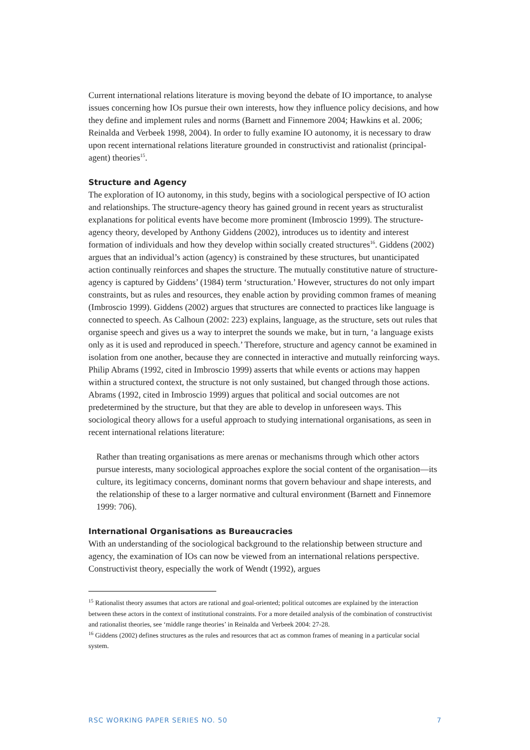Current international relations literature is moving beyond the debate of IO importance, to analyse issues concerning how IOs pursue their own interests, how they influence policy decisions, and how they define and implement rules and norms (Barnett and Finnemore 2004; Hawkins et al. 2006; Reinalda and Verbeek 1998, 2004). In order to fully examine IO autonomy, it is necessary to draw upon recent international relations literature grounded in constructivist and rationalist (principal-agent) theories<sup>15</sup>.
Structure and Agency
The exploration of IO autonomy, in this study, begins with a sociological perspective of IO action and relationships. The structure-agency theory has gained ground in recent years as structuralist explanations for political events have become more prominent (Imbroscio 1999). The structure-agency theory, developed by Anthony Giddens (2002), introduces us to identity and interest formation of individuals and how they develop within socially created structures<sup>16</sup>. Giddens (2002) argues that an individual’s action (agency) is constrained by these structures, but unanticipated action continually reinforces and shapes the structure. The mutually constitutive nature of structure-agency is captured by Giddens’ (1984) term ‘structuration.’ However, structures do not only impart constraints, but as rules and resources, they enable action by providing common frames of meaning (Imbroscio 1999). Giddens (2002) argues that structures are connected to practices like language is connected to speech. As Calhoun (2002: 223) explains, language, as the structure, sets out rules that organise speech and gives us a way to interpret the sounds we make, but in turn, ‘a language exists only as it is used and reproduced in speech.’ Therefore, structure and agency cannot be examined in isolation from one another, because they are connected in interactive and mutually reinforcing ways. Philip Abrams (1992, cited in Imbroscio 1999) asserts that while events or actions may happen within a structured context, the structure is not only sustained, but changed through those actions. Abrams (1992, cited in Imbroscio 1999) argues that political and social outcomes are not predetermined by the structure, but that they are able to develop in unforeseen ways. This sociological theory allows for a useful approach to studying international organisations, as seen in recent international relations literature:
Rather than treating organisations as mere arenas or mechanisms through which other actors pursue interests, many sociological approaches explore the social content of the organisation—its culture, its legitimacy concerns, dominant norms that govern behaviour and shape interests, and the relationship of these to a larger normative and cultural environment (Barnett and Finnemore 1999: 706).
International Organisations as Bureaucracies
With an understanding of the sociological background to the relationship between structure and agency, the examination of IOs can now be viewed from an international relations perspective. Constructivist theory, especially the work of Wendt (1992), argues
<sup>15</sup> Rationalist theory assumes that actors are rational and goal-oriented; political outcomes are explained by the interaction between these actors in the context of institutional constraints. For a more detailed analysis of the combination of constructivist and rationalist theories, see ‘middle range theories’ in Reinalda and Verbeek 2004: 27-28.
<sup>16</sup> Giddens (2002) defines structures as the rules and resources that act as common frames of meaning in a particular social system.
RSC WORKING PAPER SERIES NO. 50 7